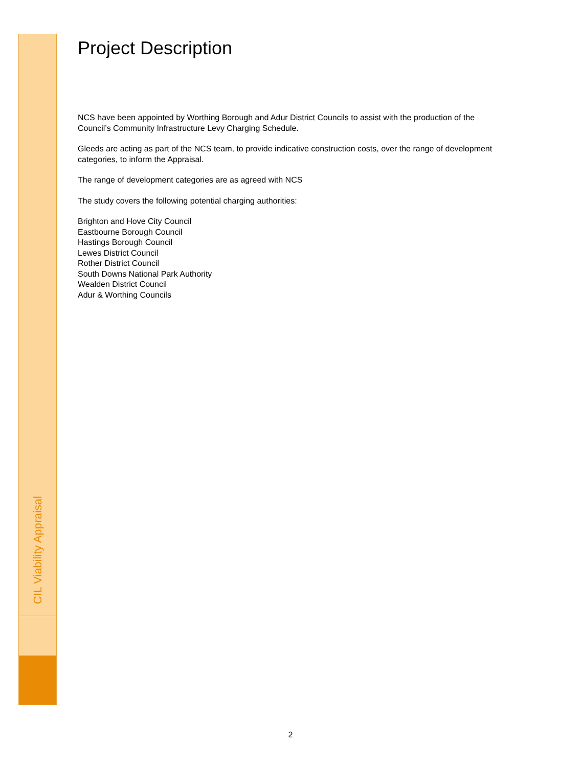CIL Viability Appraisal
Project Description
NCS have been appointed by Worthing Borough and Adur District Councils to assist with the production of the Council’s Community Infrastructure Levy Charging Schedule.
Gleeds are acting as part of the NCS team, to provide indicative construction costs, over the range of development categories, to inform the Appraisal.
The range of development categories are as agreed with NCS
The study covers the following potential charging authorities:
Brighton and Hove City Council
Eastbourne Borough Council
Hastings Borough Council
Lewes District Council
Rother District Council
South Downs National Park Authority
Wealden District Council
Adur & Worthing Councils
2